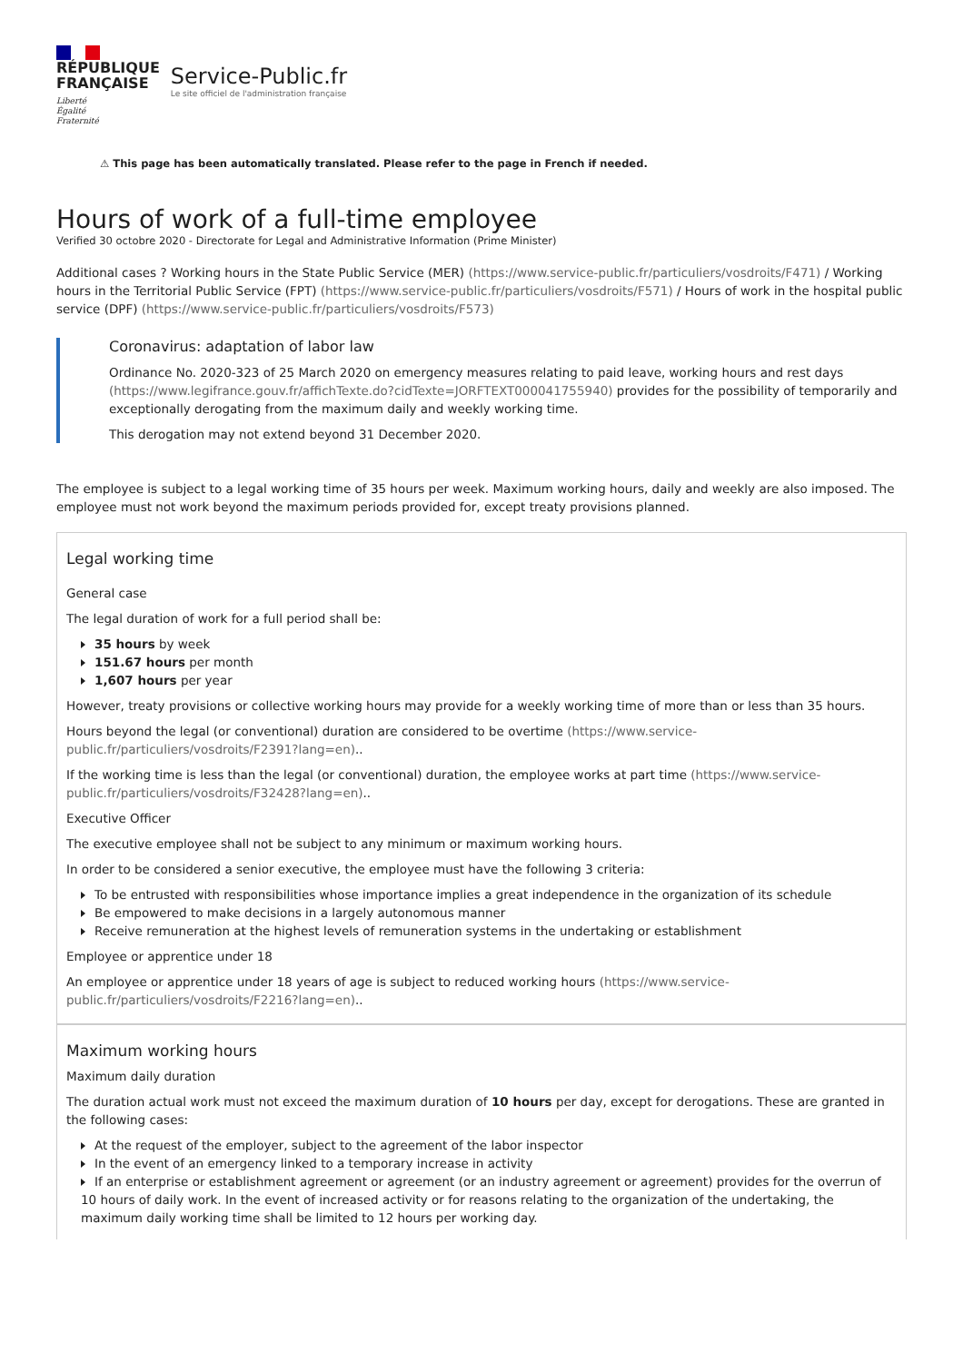RÉPUBLIQUE
FRANÇAISE
Liberté
Égalité
Fraternité
Service-Public.fr
Le site officiel de l'administration française
⚠ This page has been automatically translated. Please refer to the page in French if needed.
Hours of work of a full-time employee
Verified 30 octobre 2020 - Directorate for Legal and Administrative Information (Prime Minister)
Additional cases ? Working hours in the State Public Service (MER) (https://www.service-public.fr/particuliers/vosdroits/F471) / Working hours in the Territorial Public Service (FPT) (https://www.service-public.fr/particuliers/vosdroits/F571) / Hours of work in the hospital public service (DPF) (https://www.service-public.fr/particuliers/vosdroits/F573)
Coronavirus: adaptation of labor law
Ordinance No. 2020-323 of 25 March 2020 on emergency measures relating to paid leave, working hours and rest days (https://www.legifrance.gouv.fr/affichTexte.do?cidTexte=JORFTEXT000041755940) provides for the possibility of temporarily and exceptionally derogating from the maximum daily and weekly working time.
This derogation may not extend beyond 31 December 2020.
The employee is subject to a legal working time of 35 hours per week. Maximum working hours, daily and weekly are also imposed. The employee must not work beyond the maximum periods provided for, except treaty provisions planned.
Legal working time
General case
The legal duration of work for a full period shall be:
35 hours by week
151.67 hours per month
1,607 hours per year
However, treaty provisions or collective working hours may provide for a weekly working time of more than or less than 35 hours.
Hours beyond the legal (or conventional) duration are considered to be overtime (https://www.service-public.fr/particuliers/vosdroits/F2391?lang=en)..
If the working time is less than the legal (or conventional) duration, the employee works at part time (https://www.service-public.fr/particuliers/vosdroits/F32428?lang=en)..
Executive Officer
The executive employee shall not be subject to any minimum or maximum working hours.
In order to be considered a senior executive, the employee must have the following 3 criteria:
To be entrusted with responsibilities whose importance implies a great independence in the organization of its schedule
Be empowered to make decisions in a largely autonomous manner
Receive remuneration at the highest levels of remuneration systems in the undertaking or establishment
Employee or apprentice under 18
An employee or apprentice under 18 years of age is subject to reduced working hours (https://www.service-public.fr/particuliers/vosdroits/F2216?lang=en)..
Maximum working hours
Maximum daily duration
The duration actual work must not exceed the maximum duration of 10 hours per day, except for derogations. These are granted in the following cases:
At the request of the employer, subject to the agreement of the labor inspector
In the event of an emergency linked to a temporary increase in activity
If an enterprise or establishment agreement or agreement (or an industry agreement or agreement) provides for the overrun of 10 hours of daily work. In the event of increased activity or for reasons relating to the organization of the undertaking, the maximum daily working time shall be limited to 12 hours per working day.